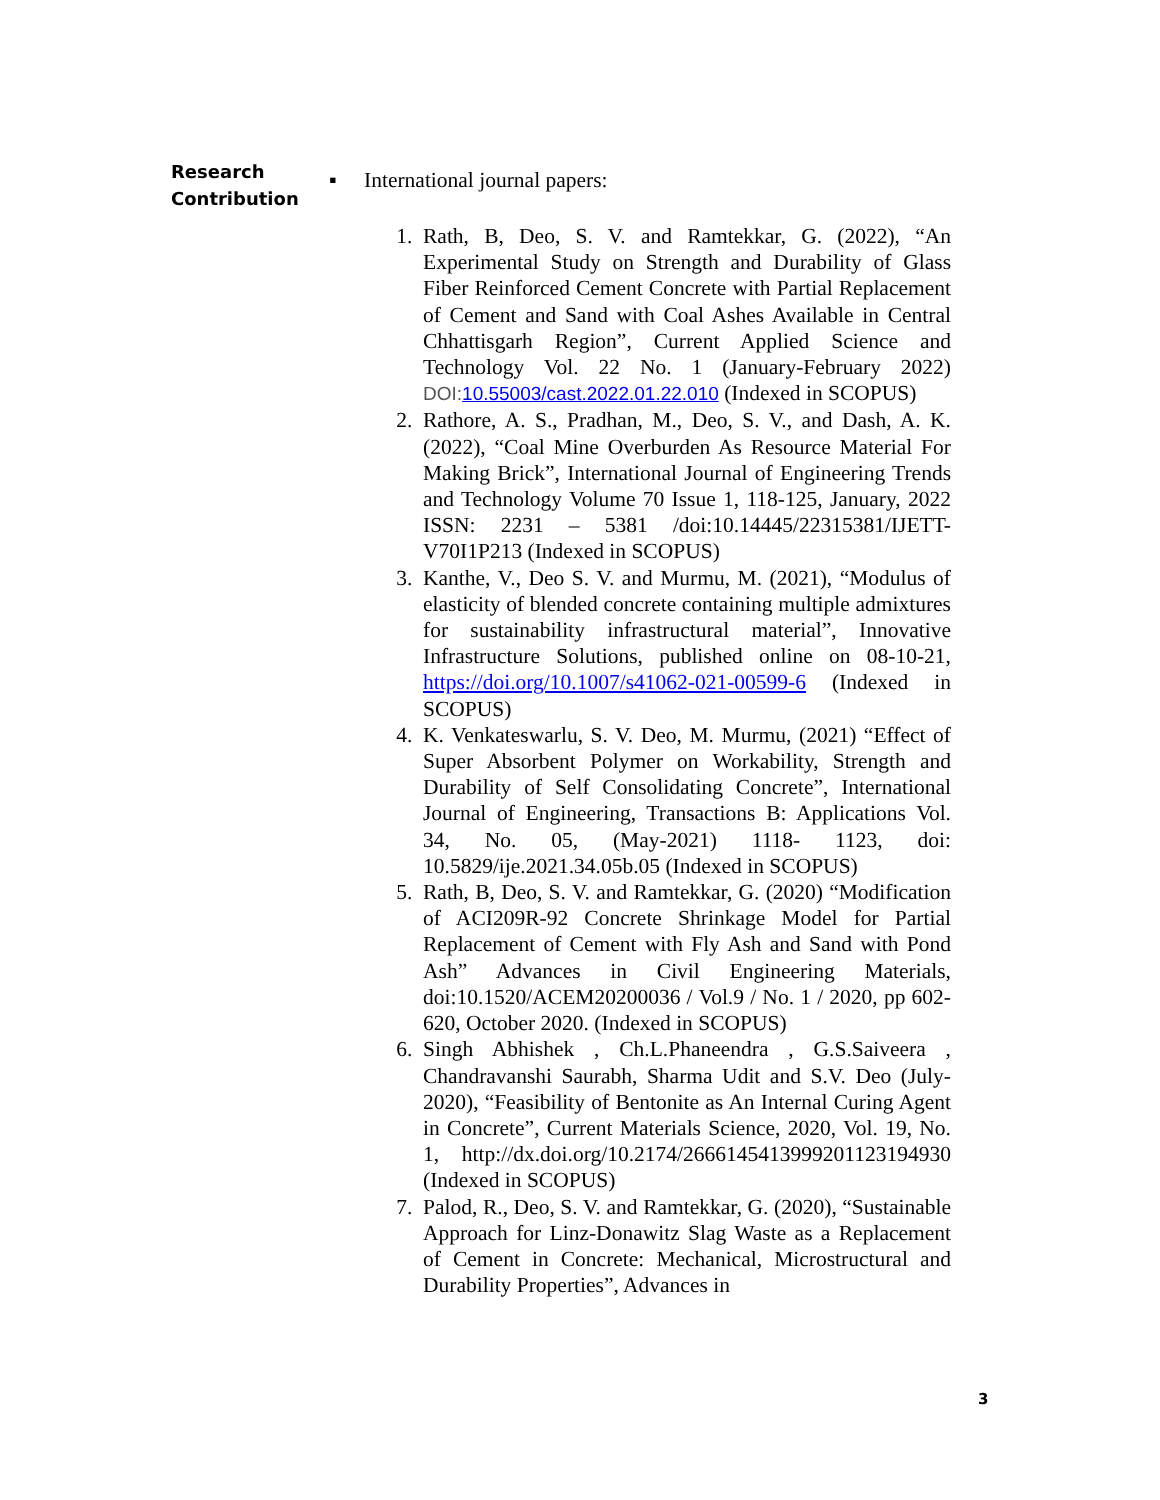Research
Contribution
▪ International journal papers:
1. Rath, B, Deo, S. V. and Ramtekkar, G. (2022), “An Experimental Study on Strength and Durability of Glass Fiber Reinforced Cement Concrete with Partial Replacement of Cement and Sand with Coal Ashes Available in Central Chhattisgarh Region”, Current Applied Science and Technology Vol. 22 No. 1 (January-February 2022) DOI: 10.55003/cast.2022.01.22.010 (Indexed in SCOPUS)
2. Rathore, A. S., Pradhan, M., Deo, S. V., and Dash, A. K. (2022), “Coal Mine Overburden As Resource Material For Making Brick”, International Journal of Engineering Trends and Technology Volume 70 Issue 1, 118-125, January, 2022 ISSN: 2231 – 5381 /doi:10.14445/22315381/IJETT-V70I1P213 (Indexed in SCOPUS)
3. Kanthe, V., Deo S. V. and Murmu, M. (2021), “Modulus of elasticity of blended concrete containing multiple admixtures for sustainability infrastructural material”, Innovative Infrastructure Solutions, published online on 08-10-21, https://doi.org/10.1007/s41062-021-00599-6 (Indexed in SCOPUS)
4. K. Venkateswarlu, S. V. Deo, M. Murmu, (2021) “Effect of Super Absorbent Polymer on Workability, Strength and Durability of Self Consolidating Concrete”, International Journal of Engineering, Transactions B: Applications Vol. 34, No. 05, (May-2021) 1118- 1123, doi: 10.5829/ije.2021.34.05b.05 (Indexed in SCOPUS)
5. Rath, B, Deo, S. V. and Ramtekkar, G. (2020) “Modification of ACI209R-92 Concrete Shrinkage Model for Partial Replacement of Cement with Fly Ash and Sand with Pond Ash” Advances in Civil Engineering Materials, doi:10.1520/ACEM20200036 / Vol.9 / No. 1 / 2020, pp 602-620, October 2020. (Indexed in SCOPUS)
6. Singh Abhishek , Ch.L.Phaneendra , G.S.Saiveera , Chandravanshi Saurabh, Sharma Udit and S.V. Deo (July-2020), “Feasibility of Bentonite as An Internal Curing Agent in Concrete”, Current Materials Science, 2020, Vol. 19, No. 1, http://dx.doi.org/10.2174/2666145413999201123194930 (Indexed in SCOPUS)
7. Palod, R., Deo, S. V. and Ramtekkar, G. (2020), “Sustainable Approach for Linz-Donawitz Slag Waste as a Replacement of Cement in Concrete: Mechanical, Microstructural and Durability Properties”, Advances in
3